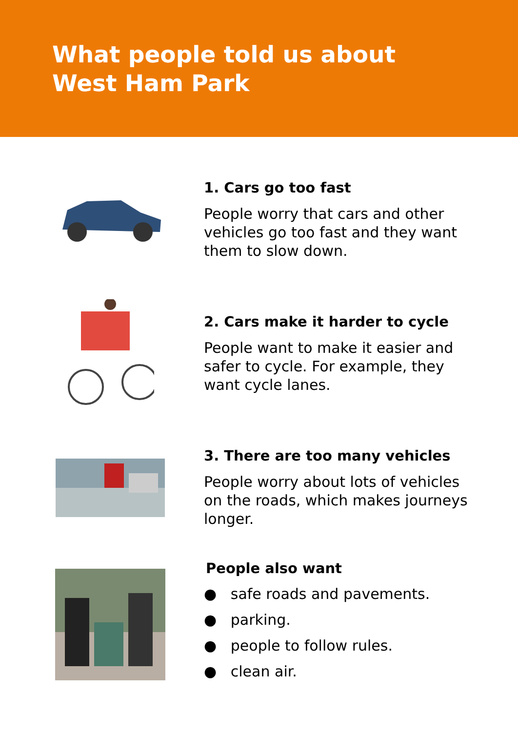What people told us about
West Ham Park
1. Cars go too fast
People worry that cars and other vehicles go too fast and they want them to slow down.
2. Cars make it harder to cycle
People want to make it easier and safer to cycle. For example, they want cycle lanes.
3. There are too many vehicles
People worry about lots of vehicles on the roads, which makes journeys longer.
People also want
● safe roads and pavements.
● parking.
● people to follow rules.
● clean air.